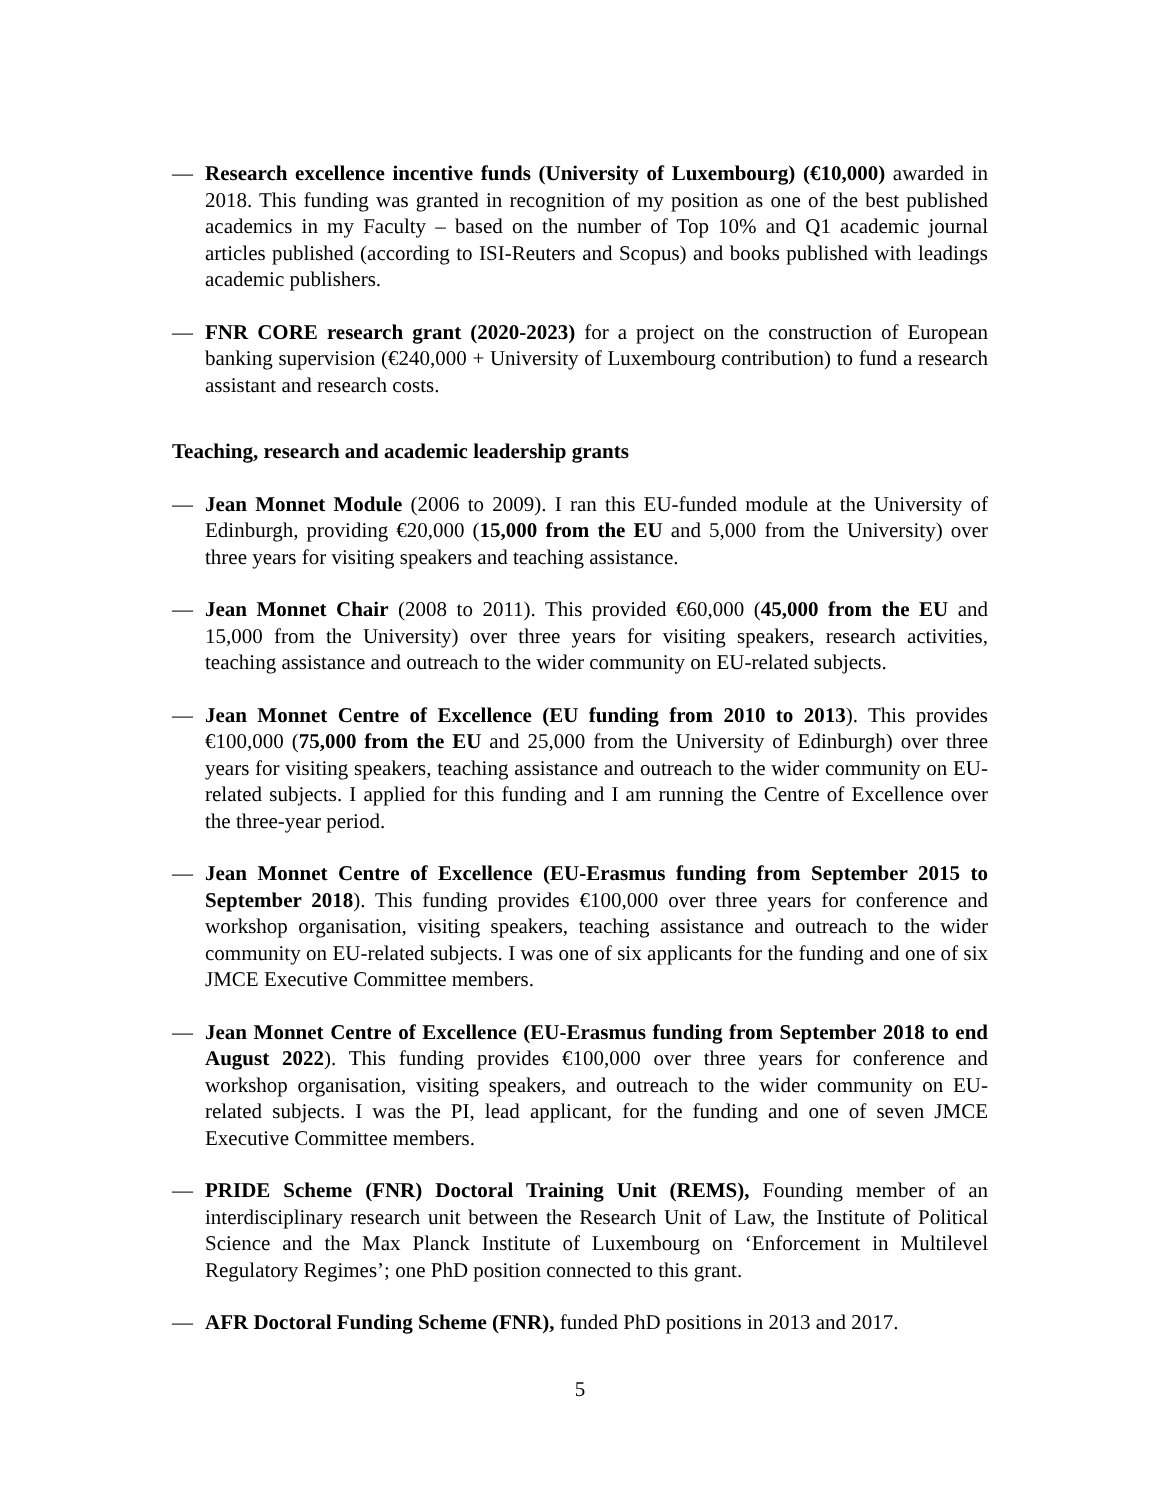— Research excellence incentive funds (University of Luxembourg) (€10,000) awarded in 2018. This funding was granted in recognition of my position as one of the best published academics in my Faculty – based on the number of Top 10% and Q1 academic journal articles published (according to ISI-Reuters and Scopus) and books published with leadings academic publishers.
— FNR CORE research grant (2020-2023) for a project on the construction of European banking supervision (€240,000 + University of Luxembourg contribution) to fund a research assistant and research costs.
Teaching, research and academic leadership grants
— Jean Monnet Module (2006 to 2009). I ran this EU-funded module at the University of Edinburgh, providing €20,000 (15,000 from the EU and 5,000 from the University) over three years for visiting speakers and teaching assistance.
— Jean Monnet Chair (2008 to 2011). This provided €60,000 (45,000 from the EU and 15,000 from the University) over three years for visiting speakers, research activities, teaching assistance and outreach to the wider community on EU-related subjects.
— Jean Monnet Centre of Excellence (EU funding from 2010 to 2013). This provides €100,000 (75,000 from the EU and 25,000 from the University of Edinburgh) over three years for visiting speakers, teaching assistance and outreach to the wider community on EU-related subjects. I applied for this funding and I am running the Centre of Excellence over the three-year period.
— Jean Monnet Centre of Excellence (EU-Erasmus funding from September 2015 to September 2018). This funding provides €100,000 over three years for conference and workshop organisation, visiting speakers, teaching assistance and outreach to the wider community on EU-related subjects. I was one of six applicants for the funding and one of six JMCE Executive Committee members.
— Jean Monnet Centre of Excellence (EU-Erasmus funding from September 2018 to end August 2022). This funding provides €100,000 over three years for conference and workshop organisation, visiting speakers, and outreach to the wider community on EU-related subjects. I was the PI, lead applicant, for the funding and one of seven JMCE Executive Committee members.
— PRIDE Scheme (FNR) Doctoral Training Unit (REMS), Founding member of an interdisciplinary research unit between the Research Unit of Law, the Institute of Political Science and the Max Planck Institute of Luxembourg on ‘Enforcement in Multilevel Regulatory Regimes’; one PhD position connected to this grant.
— AFR Doctoral Funding Scheme (FNR), funded PhD positions in 2013 and 2017.
5